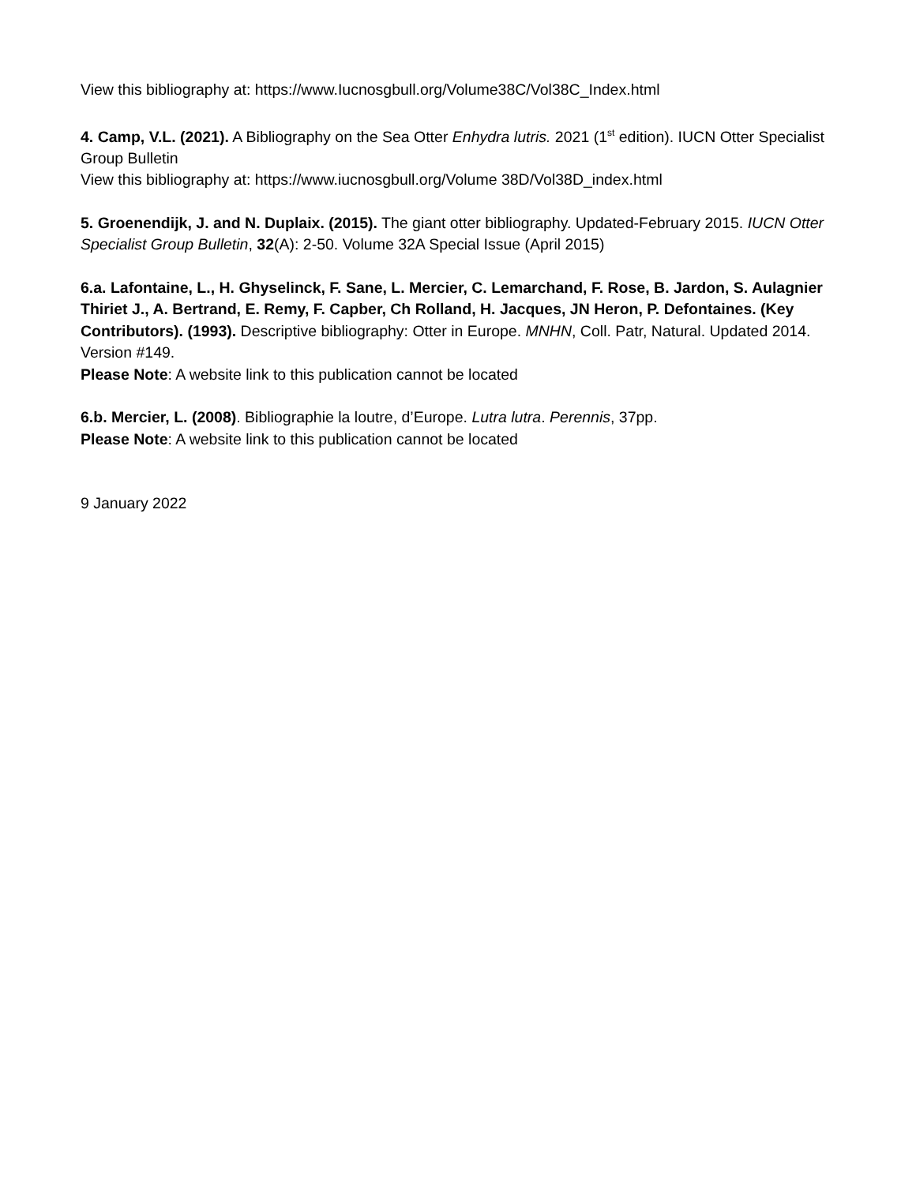View this bibliography at: https://www.Iucnosgbull.org/Volume38C/Vol38C_Index.html
4. Camp, V.L. (2021). A Bibliography on the Sea Otter Enhydra lutris. 2021 (1<sup>st</sup> edition). IUCN Otter Specialist Group Bulletin
View this bibliography at: https://www.iucnosgbull.org/Volume 38D/Vol38D_index.html
5. Groenendijk, J. and N. Duplaix. (2015). The giant otter bibliography. Updated-February 2015. IUCN Otter Specialist Group Bulletin, 32(A): 2-50. Volume 32A Special Issue (April 2015)
6.a. Lafontaine, L., H. Ghyselinck, F. Sane, L. Mercier, C. Lemarchand, F. Rose, B. Jardon, S. Aulagnier Thiriet J., A. Bertrand, E. Remy, F. Capber, Ch Rolland, H. Jacques, JN Heron, P. Defontaines. (Key Contributors). (1993). Descriptive bibliography: Otter in Europe. MNHN, Coll. Patr, Natural. Updated 2014. Version #149.
Please Note: A website link to this publication cannot be located
6.b. Mercier, L. (2008). Bibliographie la loutre, d’Europe. Lutra lutra. Perennis, 37pp.
Please Note: A website link to this publication cannot be located
9 January 2022